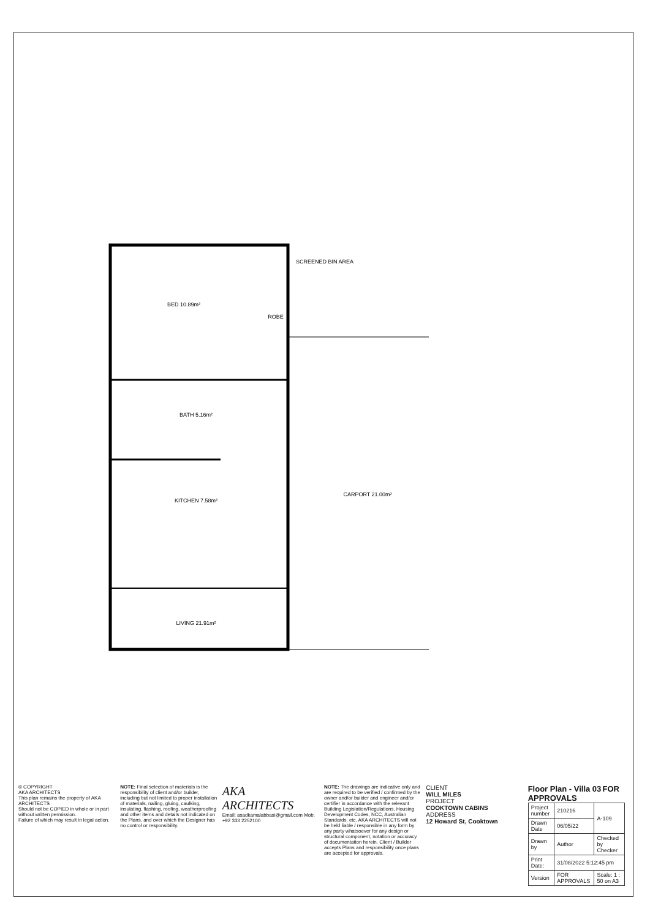BED 10.89m²
BATH 5.16m²
KITCHEN 7.58m²
LIVING 21.91m²
CARPORT 21.00m²
ROBE
SCREENED BIN AREA
© COPYRIGHT
AKA ARCHITECTS
This plan remains the property of AKA ARCHITECTS
Should not be COPIED in whole or in part without written permission.
Failure of which may result in legal action.
NOTE: Final selection of materials is the responsibility of client and/or builder, including but not limited to proper installation of materials, nailing, gluing, caulking, insulating, flashing, roofing, weatherproofing and other items and details not indicated on the Plans, and over which the Designer has no control or responsibility.
AKA ARCHITECTS
Email: asadkamalabbasi@gmail.com Mob: +92 333 2252100
NOTE: The drawings are indicative only and are required to be verified / confirmed by the owner and/or builder and engineer and/or certifier in accordance with the relevant Building Legislation/Regulations, Housing Development Codes, NCC, Australian Standards, etc. AKA ARCHITECTS will not be held liable / responsible in any form by any party whatsoever for any design or structural component, notation or accuracy of documentation herein. Client / Builder accepts Plans and responsibility once plans are accepted for approvals.
CLIENT
WILL MILES
PROJECT
COOKTOWN CABINS
ADDRESS
12 Howard St, Cooktown
Floor Plan - Villa 03 FOR APPROVALS
| Project number | 210216 | A-109 |
| Drawn Date | 06/05/22 | |
| Drawn by | Author | Checked by Checker |
| Print Date: | 31/08/2022 5:12:45 pm | |
| Version | FOR APPROVALS | Scale: 1 : 50 on A3 |